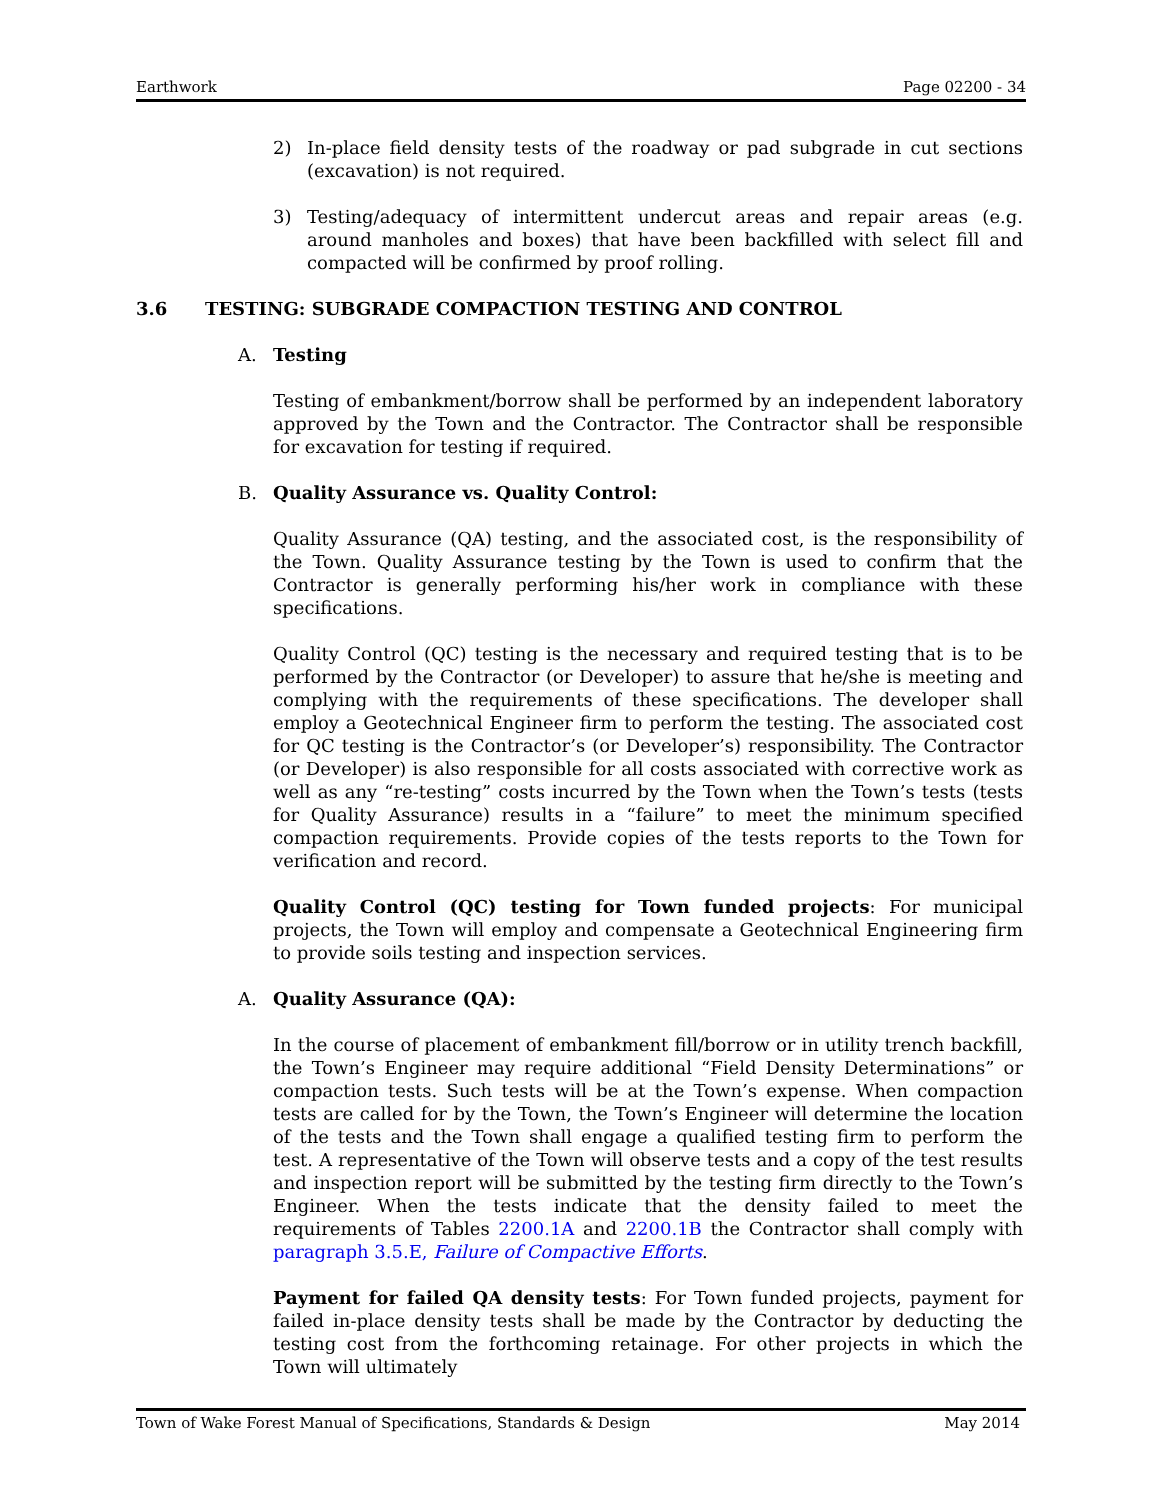Earthwork Page 02200 - 34
2) In-place field density tests of the roadway or pad subgrade in cut sections (excavation) is not required.
3) Testing/adequacy of intermittent undercut areas and repair areas (e.g. around manholes and boxes) that have been backfilled with select fill and compacted will be confirmed by proof rolling.
3.6 TESTING: SUBGRADE COMPACTION TESTING AND CONTROL
A. Testing
Testing of embankment/borrow shall be performed by an independent laboratory approved by the Town and the Contractor. The Contractor shall be responsible for excavation for testing if required.
B. Quality Assurance vs. Quality Control:
Quality Assurance (QA) testing, and the associated cost, is the responsibility of the Town. Quality Assurance testing by the Town is used to confirm that the Contractor is generally performing his/her work in compliance with these specifications.
Quality Control (QC) testing is the necessary and required testing that is to be performed by the Contractor (or Developer) to assure that he/she is meeting and complying with the requirements of these specifications. The developer shall employ a Geotechnical Engineer firm to perform the testing. The associated cost for QC testing is the Contractor’s (or Developer’s) responsibility. The Contractor (or Developer) is also responsible for all costs associated with corrective work as well as any “re-testing” costs incurred by the Town when the Town’s tests (tests for Quality Assurance) results in a “failure” to meet the minimum specified compaction requirements. Provide copies of the tests reports to the Town for verification and record.
Quality Control (QC) testing for Town funded projects: For municipal projects, the Town will employ and compensate a Geotechnical Engineering firm to provide soils testing and inspection services.
A. Quality Assurance (QA):
In the course of placement of embankment fill/borrow or in utility trench backfill, the Town’s Engineer may require additional “Field Density Determinations” or compaction tests. Such tests will be at the Town’s expense. When compaction tests are called for by the Town, the Town’s Engineer will determine the location of the tests and the Town shall engage a qualified testing firm to perform the test. A representative of the Town will observe tests and a copy of the test results and inspection report will be submitted by the testing firm directly to the Town’s Engineer. When the tests indicate that the density failed to meet the requirements of Tables 2200.1A and 2200.1B the Contractor shall comply with paragraph 3.5.E, Failure of Compactive Efforts.
Payment for failed QA density tests: For Town funded projects, payment for failed in-place density tests shall be made by the Contractor by deducting the testing cost from the forthcoming retainage. For other projects in which the Town will ultimately
Town of Wake Forest Manual of Specifications, Standards & Design May 2014